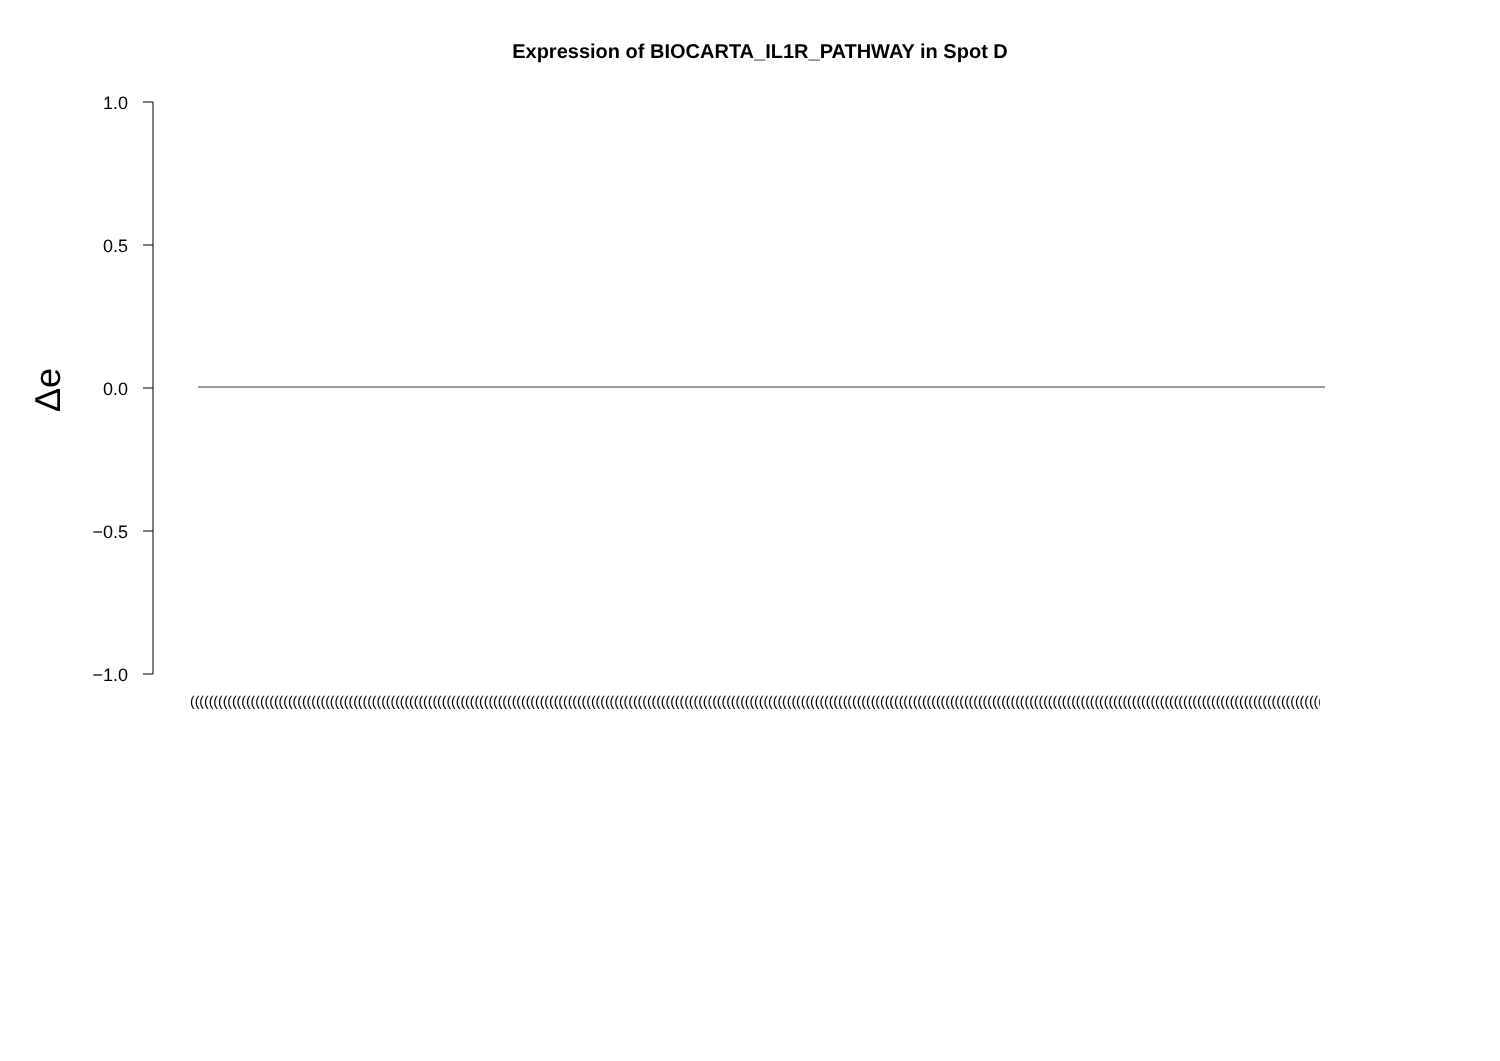Expression of BIOCARTA_IL1R_PATHWAY in Spot D
1.0
0.5
0.0
−0.5
−1.0
Δe
(((((((((((((((((((((((((((((((((((((((((((((((((((((((((((((((((((((((((((((((((((((((((((((((((((((((((((((((((((((((((((((((((((((((((((((((((((((((((((((((((((((((((((((((((((((((((((((((((((((((((((((((((((((((((((((((((((((((((((((((((((((((((((((((((((((((((((((((((((((((((((((((((((